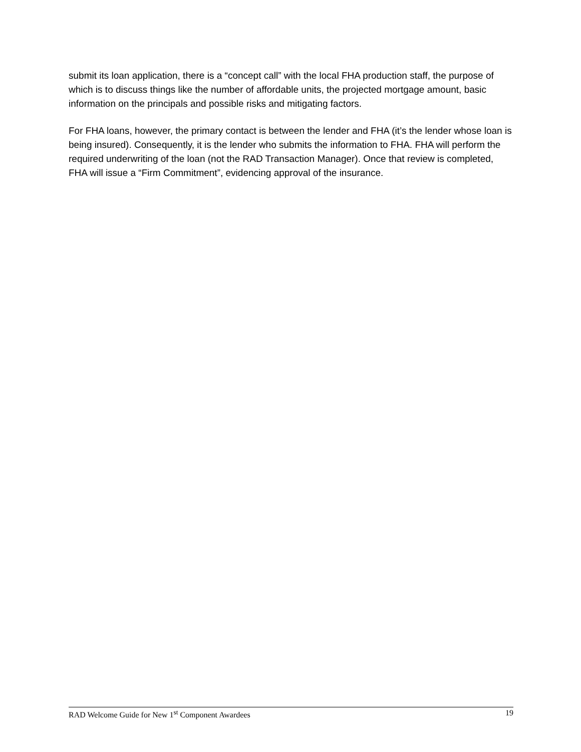submit its loan application, there is a “concept call” with the local FHA production staff, the purpose of which is to discuss things like the number of affordable units, the projected mortgage amount, basic information on the principals and possible risks and mitigating factors.
For FHA loans, however, the primary contact is between the lender and FHA (it’s the lender whose loan is being insured). Consequently, it is the lender who submits the information to FHA. FHA will perform the required underwriting of the loan (not the RAD Transaction Manager). Once that review is completed, FHA will issue a “Firm Commitment”, evidencing approval of the insurance.
RAD Welcome Guide for New 1<sup>st</sup> Component Awardees 19